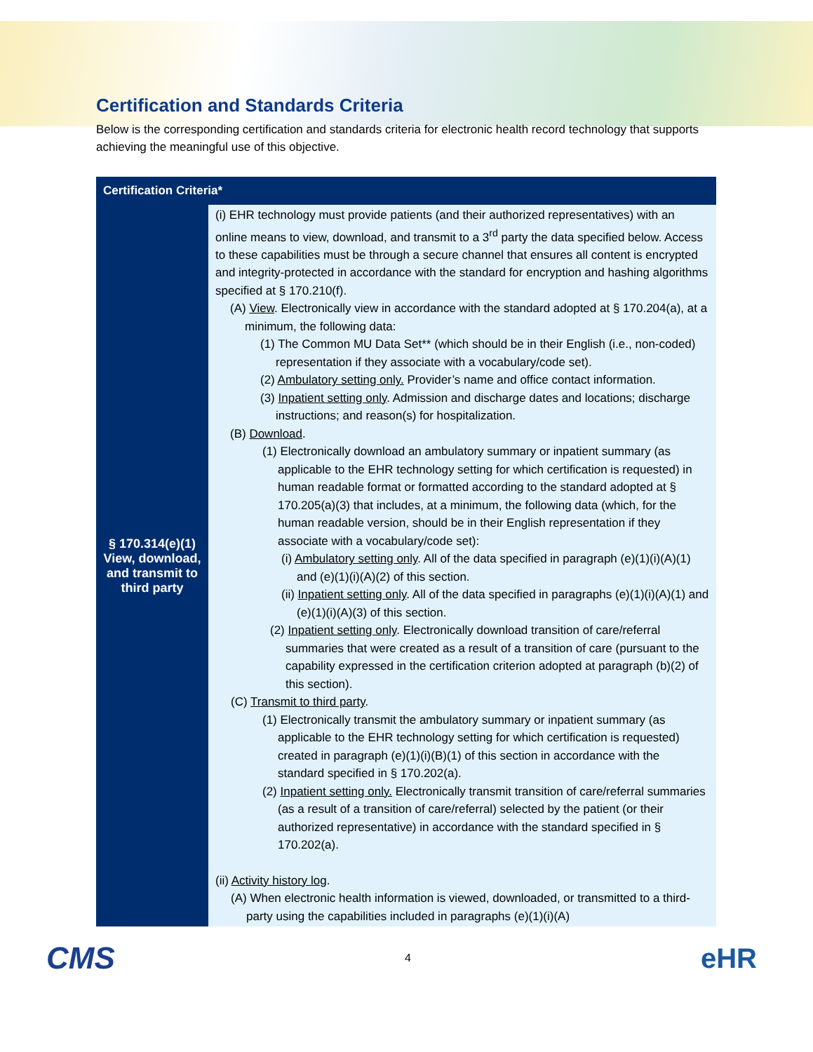Certification and Standards Criteria
Below is the corresponding certification and standards criteria for electronic health record technology that supports achieving the meaningful use of this objective.
| Certification Criteria* | |
| --- | --- |
| § 170.314(e)(1) View, download, and transmit to third party | (i) EHR technology must provide patients (and their authorized representatives) with an online means to view, download, and transmit to a 3<sup>rd</sup> party the data specified below. Access to these capabilities must be through a secure channel that ensures all content is encrypted and integrity-protected in accordance with the standard for encryption and hashing algorithms specified at § 170.210(f). (A) View . Electronically view in accordance with the standard adopted at § 170.204(a), at a minimum, the following data: (1) The Common MU Data Set** (which should be in their English (i.e., non-coded) representation if they associate with a vocabulary/code set). (2) Ambulatory setting only. Provider’s name and office contact information. (3) Inpatient setting only . Admission and discharge dates and locations; discharge instructions; and reason(s) for hospitalization. (B) Download . (1) Electronically download an ambulatory summary or inpatient summary (as applicable to the EHR technology setting for which certification is requested) in human readable format or formatted according to the standard adopted at § 170.205(a)(3) that includes, at a minimum, the following data (which, for the human readable version, should be in their English representation if they associate with a vocabulary/code set): (i) Ambulatory setting only . All of the data specified in paragraph (e)(1)(i)(A)(1) and (e)(1)(i)(A)(2) of this section. (ii) Inpatient setting only . All of the data specified in paragraphs (e)(1)(i)(A)(1) and (e)(1)(i)(A)(3) of this section. (2) Inpatient setting only . Electronically download transition of care/referral summaries that were created as a result of a transition of care (pursuant to the capability expressed in the certification criterion adopted at paragraph (b)(2) of this section). (C) Transmit to third party . (1) Electronically transmit the ambulatory summary or inpatient summary (as applicable to the EHR technology setting for which certification is requested) created in paragraph (e)(1)(i)(B)(1) of this section in accordance with the standard specified in § 170.202(a). (2) Inpatient setting only. Electronically transmit transition of care/referral summaries (as a result of a transition of care/referral) selected by the patient (or their authorized representative) in accordance with the standard specified in § 170.202(a). (ii) Activity history log . (A) When electronic health information is viewed, downloaded, or transmitted to a third-party using the capabilities included in paragraphs (e)(1)(i)(A) |
CMS 4 eHR